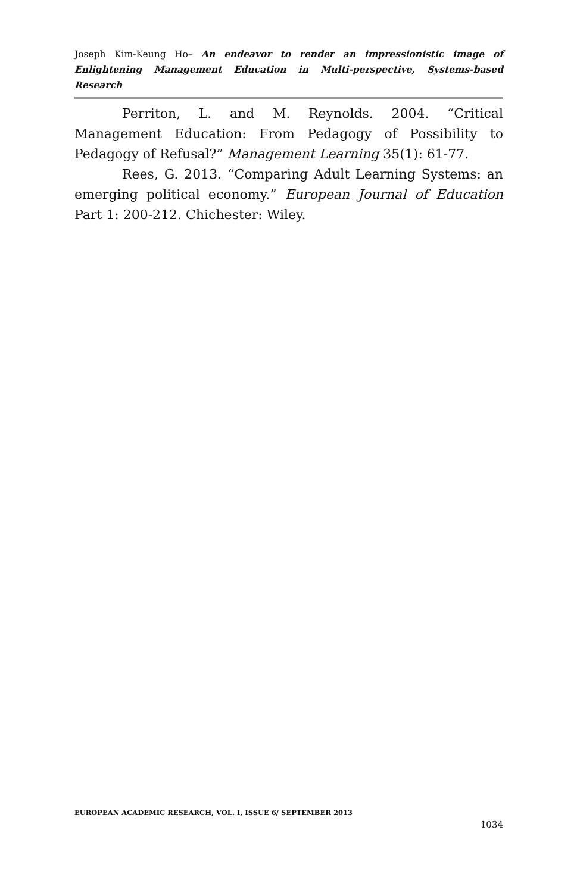Joseph Kim-Keung Ho– An endeavor to render an impressionistic image of Enlightening Management Education in Multi-perspective, Systems-based Research
Perriton, L. and M. Reynolds. 2004. “Critical Management Education: From Pedagogy of Possibility to Pedagogy of Refusal?” Management Learning 35(1): 61-77.
Rees, G. 2013. “Comparing Adult Learning Systems: an emerging political economy.” European Journal of Education Part 1: 200-212. Chichester: Wiley.
EUROPEAN ACADEMIC RESEARCH, VOL. I, ISSUE 6/ SEPTEMBER 2013
1034